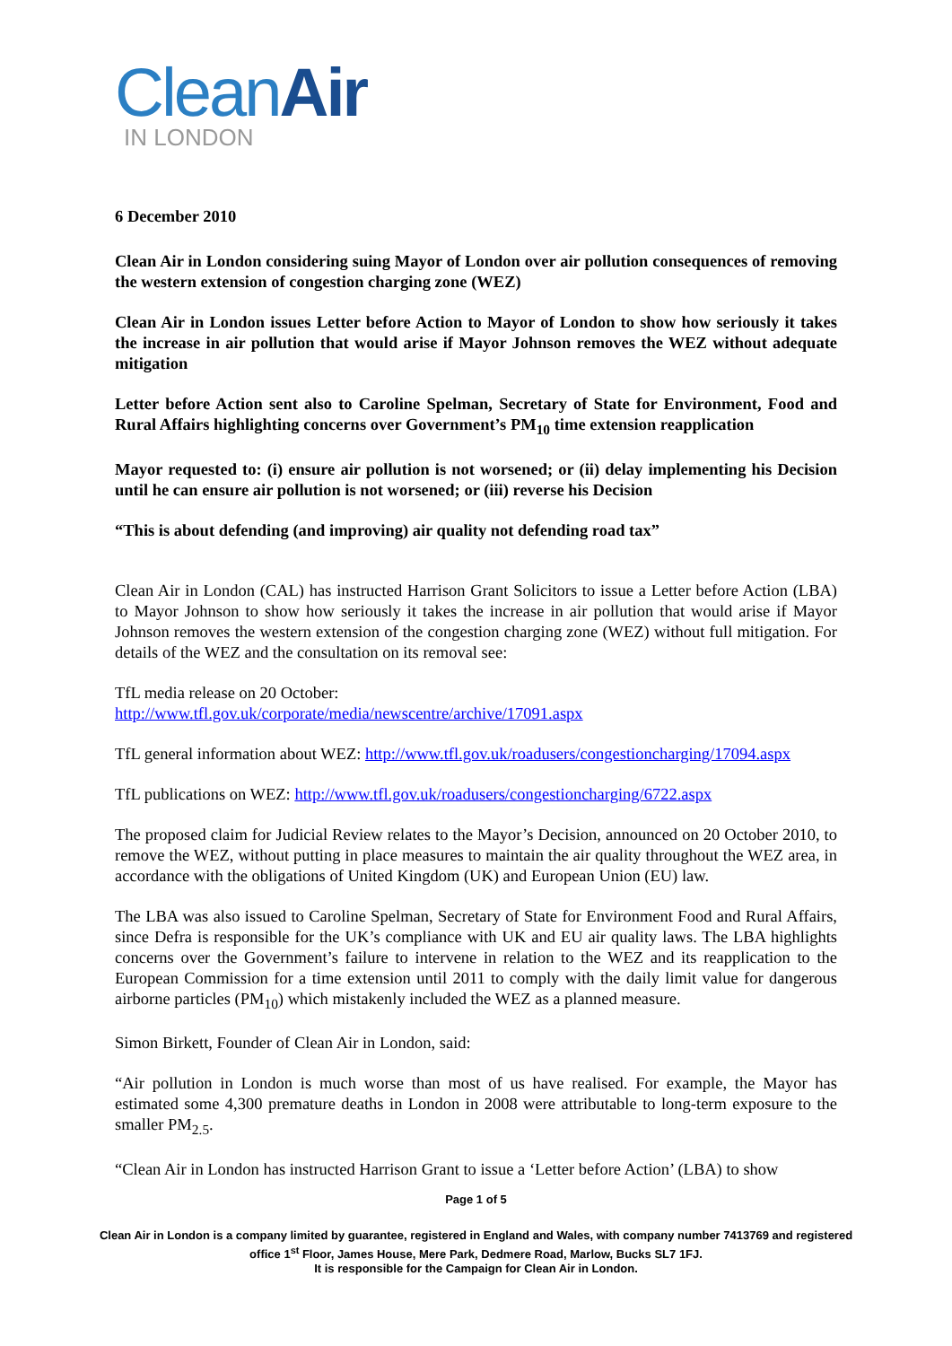CleanAir
IN LONDON
6 December 2010
Clean Air in London considering suing Mayor of London over air pollution consequences of removing the western extension of congestion charging zone (WEZ)
Clean Air in London issues Letter before Action to Mayor of London to show how seriously it takes the increase in air pollution that would arise if Mayor Johnson removes the WEZ without adequate mitigation
Letter before Action sent also to Caroline Spelman, Secretary of State for Environment, Food and Rural Affairs highlighting concerns over Government’s PM<sub>10</sub> time extension reapplication
Mayor requested to: (i) ensure air pollution is not worsened; or (ii) delay implementing his Decision until he can ensure air pollution is not worsened; or (iii) reverse his Decision
“This is about defending (and improving) air quality not defending road tax”
Clean Air in London (CAL) has instructed Harrison Grant Solicitors to issue a Letter before Action (LBA) to Mayor Johnson to show how seriously it takes the increase in air pollution that would arise if Mayor Johnson removes the western extension of the congestion charging zone (WEZ) without full mitigation. For details of the WEZ and the consultation on its removal see:
TfL media release on 20 October:
http://www.tfl.gov.uk/corporate/media/newscentre/archive/17091.aspx
TfL general information about WEZ: http://www.tfl.gov.uk/roadusers/congestioncharging/17094.aspx
TfL publications on WEZ: http://www.tfl.gov.uk/roadusers/congestioncharging/6722.aspx
The proposed claim for Judicial Review relates to the Mayor’s Decision, announced on 20 October 2010, to remove the WEZ, without putting in place measures to maintain the air quality throughout the WEZ area, in accordance with the obligations of United Kingdom (UK) and European Union (EU) law.
The LBA was also issued to Caroline Spelman, Secretary of State for Environment Food and Rural Affairs, since Defra is responsible for the UK’s compliance with UK and EU air quality laws. The LBA highlights concerns over the Government’s failure to intervene in relation to the WEZ and its reapplication to the European Commission for a time extension until 2011 to comply with the daily limit value for dangerous airborne particles (PM<sub>10</sub>) which mistakenly included the WEZ as a planned measure.
Simon Birkett, Founder of Clean Air in London, said:
“Air pollution in London is much worse than most of us have realised. For example, the Mayor has estimated some 4,300 premature deaths in London in 2008 were attributable to long-term exposure to the smaller PM<sub>2.5</sub>.
“Clean Air in London has instructed Harrison Grant to issue a ‘Letter before Action’ (LBA) to show
Page 1 of 5
Clean Air in London is a company limited by guarantee, registered in England and Wales, with company number 7413769 and registered office 1<sup>st</sup> Floor, James House, Mere Park, Dedmere Road, Marlow, Bucks SL7 1FJ.
It is responsible for the Campaign for Clean Air in London.